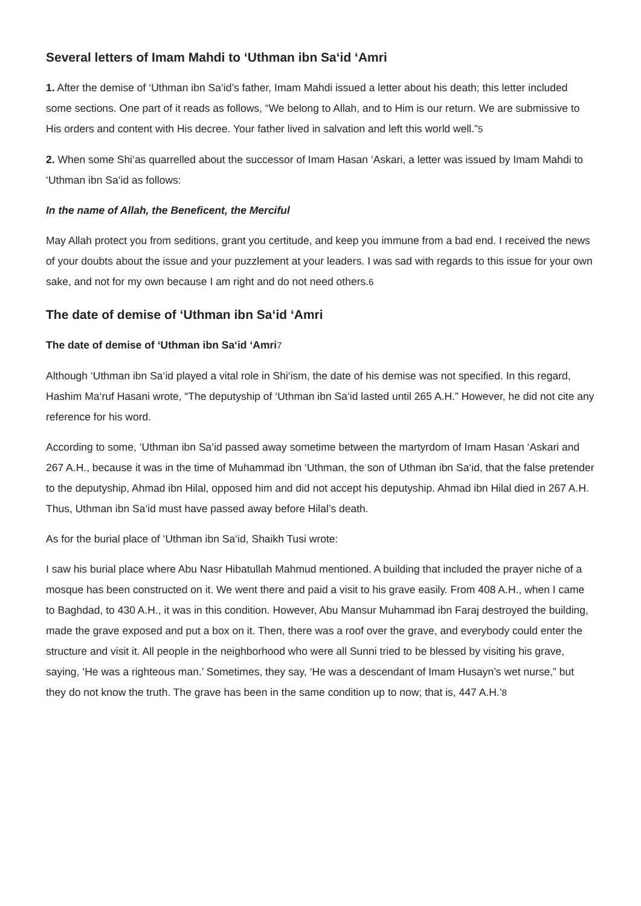Several letters of Imam Mahdi to ‘Uthman ibn Sa‘id ‘Amri
1. After the demise of ‘Uthman ibn Sa‘id’s father, Imam Mahdi issued a letter about his death; this letter included some sections. One part of it reads as follows, “We belong to Allah, and to Him is our return. We are submissive to His orders and content with His decree. Your father lived in salvation and left this world well.”5
2. When some Shi‘as quarrelled about the successor of Imam Hasan ‘Askari, a letter was issued by Imam Mahdi to ‘Uthman ibn Sa‘id as follows:
In the name of Allah, the Beneficent, the Merciful
May Allah protect you from seditions, grant you certitude, and keep you immune from a bad end. I received the news of your doubts about the issue and your puzzlement at your leaders. I was sad with regards to this issue for your own sake, and not for my own because I am right and do not need others.6
The date of demise of ‘Uthman ibn Sa‘id ‘Amri
The date of demise of ‘Uthman ibn Sa‘id ‘Amri 7
Although ‘Uthman ibn Sa‘id played a vital role in Shi‘ism, the date of his demise was not specified. In this regard, Hashim Ma‘ruf Hasani wrote, “The deputyship of ‘Uthman ibn Sa‘id lasted until 265 A.H.” However, he did not cite any reference for his word.
According to some, ‘Uthman ibn Sa‘id passed away sometime between the martyrdom of Imam Hasan ‘Askari and 267 A.H., because it was in the time of Muhammad ibn ‘Uthman, the son of Uthman ibn Sa‘id, that the false pretender to the deputyship, Ahmad ibn Hilal, opposed him and did not accept his deputyship. Ahmad ibn Hilal died in 267 A.H. Thus, Uthman ibn Sa‘id must have passed away before Hilal’s death.
As for the burial place of ‘Uthman ibn Sa‘id, Shaikh Tusi wrote:
I saw his burial place where Abu Nasr Hibatullah Mahmud mentioned. A building that included the prayer niche of a mosque has been constructed on it. We went there and paid a visit to his grave easily. From 408 A.H., when I came to Baghdad, to 430 A.H., it was in this condition. However, Abu Mansur Muhammad ibn Faraj destroyed the building, made the grave exposed and put a box on it. Then, there was a roof over the grave, and everybody could enter the structure and visit it. All people in the neighborhood who were all Sunni tried to be blessed by visiting his grave, saying, ‘He was a righteous man.’ Sometimes, they say, ‘He was a descendant of Imam Husayn’s wet nurse,” but they do not know the truth. The grave has been in the same condition up to now; that is, 447 A.H.’8